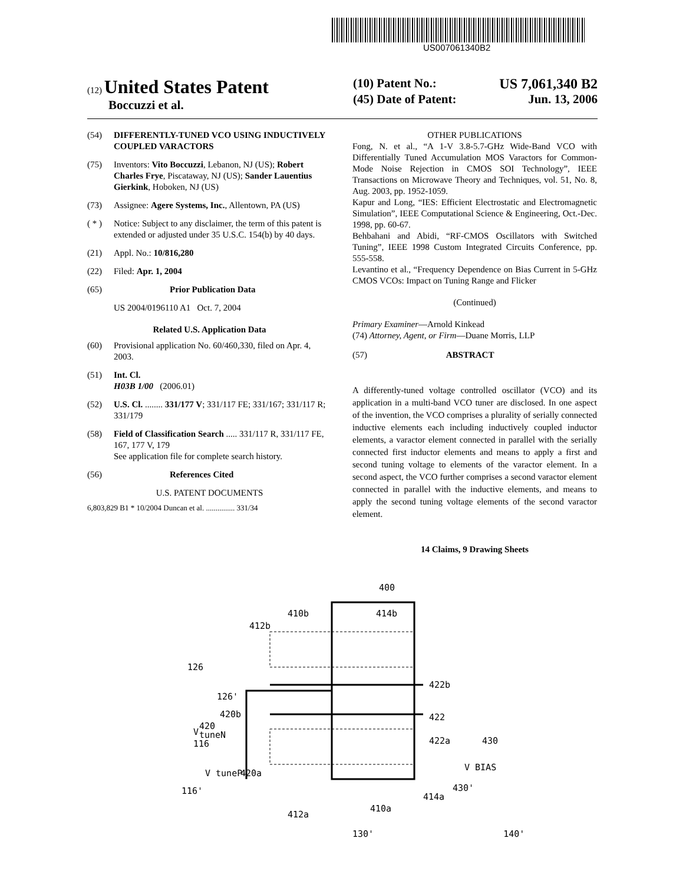US007061340B2
(12) United States Patent
Boccuzzi et al.
(10) Patent No.: US 7,061,340 B2
(45) Date of Patent: Jun. 13, 2006
(54) DIFFERENTLY-TUNED VCO USING INDUCTIVELY COUPLED VARACTORS
(75) Inventors: Vito Boccuzzi, Lebanon, NJ (US); Robert Charles Frye, Piscataway, NJ (US); Sander Lauentius Gierkink, Hoboken, NJ (US)
(73) Assignee: Agere Systems, Inc., Allentown, PA (US)
( * ) Notice: Subject to any disclaimer, the term of this patent is extended or adjusted under 35 U.S.C. 154(b) by 40 days.
(21) Appl. No.: 10/816,280
(22) Filed: Apr. 1, 2004
(65) Prior Publication Data
US 2004/0196110 A1 Oct. 7, 2004
Related U.S. Application Data
(60) Provisional application No. 60/460,330, filed on Apr. 4, 2003.
(51) Int. Cl.
H03B 1/00 (2006.01)
(52) U.S. Cl. ........ 331/177 V; 331/117 FE; 331/167; 331/117 R; 331/179
(58) Field of Classification Search ..... 331/117 R, 331/117 FE, 167, 177 V, 179
See application file for complete search history.
(56) References Cited
U.S. PATENT DOCUMENTS
6,803,829 B1 * 10/2004 Duncan et al. ............... 331/34
OTHER PUBLICATIONS
Fong, N. et al., “A 1-V 3.8-5.7-GHz Wide-Band VCO with Differentially Tuned Accumulation MOS Varactors for Common-Mode Noise Rejection in CMOS SOI Technology”, IEEE Transactions on Microwave Theory and Techniques, vol. 51, No. 8, Aug. 2003, pp. 1952-1059.
Kapur and Long, “IES: Efficient Electrostatic and Electromagnetic Simulation”, IEEE Computational Science & Engineering, Oct.-Dec. 1998, pp. 60-67.
Behbahani and Abidi, “RF-CMOS Oscillators with Switched Tuning”, IEEE 1998 Custom Integrated Circuits Conference, pp. 555-558.
Levantino et al., “Frequency Dependence on Bias Current in 5-GHz CMOS VCOs: Impact on Tuning Range and Flicker
(Continued)
Primary Examiner—Arnold Kinkead
(74) Attorney, Agent, or Firm—Duane Morris, LLP
(57) ABSTRACT
A differently-tuned voltage controlled oscillator (VCO) and its application in a multi-band VCO tuner are disclosed. In one aspect of the invention, the VCO comprises a plurality of serially connected inductive elements each including inductively coupled inductor elements, a varactor element connected in parallel with the serially connected first inductor elements and means to apply a first and second tuning voltage to elements of the varactor element. In a second aspect, the VCO further comprises a second varactor element connected in parallel with the inductive elements, and means to apply the second tuning voltage elements of the second varactor element.
14 Claims, 9 Drawing Sheets
400
410b
414b
412b
126
422b
422
126'
420b
420
V
tuneN
422a
430
116
V tuneP
420a
V BIAS
430'
116'
414a
410a
412a
130' 140'